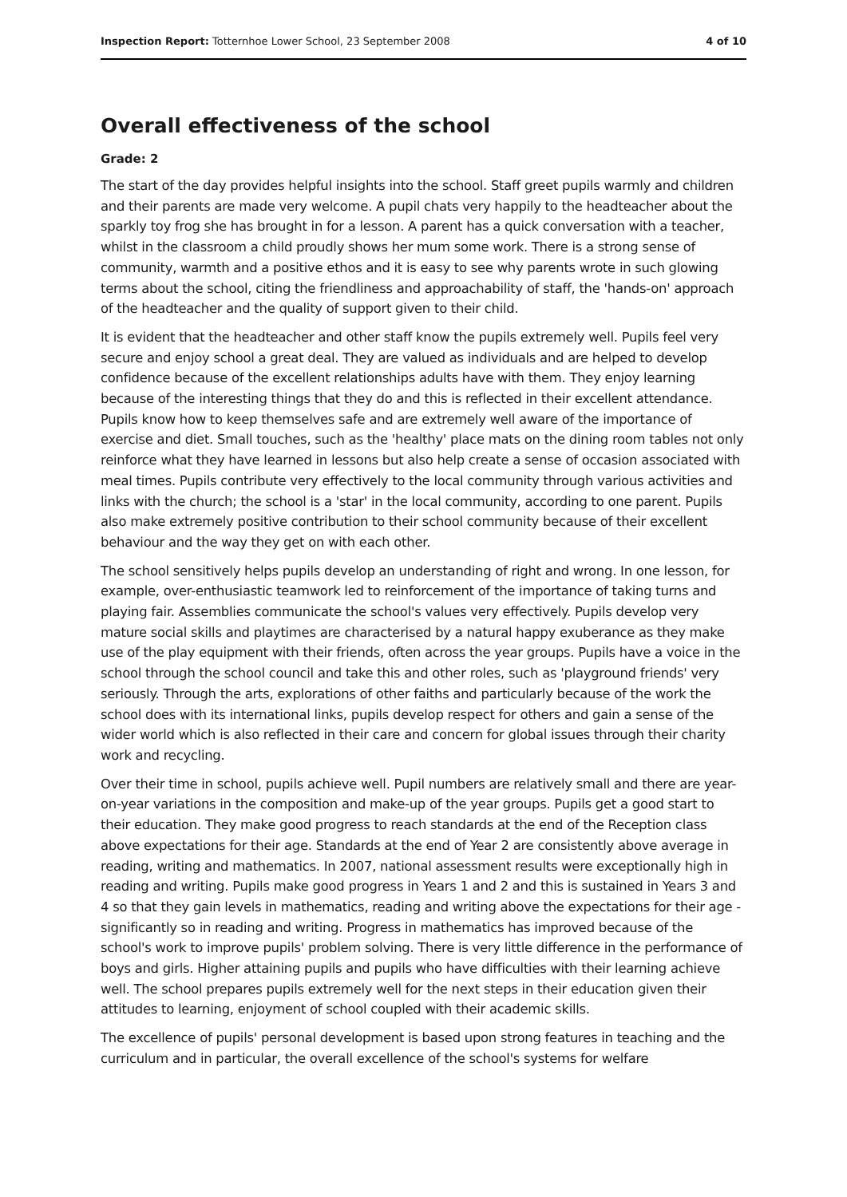Inspection Report: Totternhoe Lower School, 23 September 2008 4 of 10
Overall effectiveness of the school
Grade: 2
The start of the day provides helpful insights into the school. Staff greet pupils warmly and children and their parents are made very welcome. A pupil chats very happily to the headteacher about the sparkly toy frog she has brought in for a lesson. A parent has a quick conversation with a teacher, whilst in the classroom a child proudly shows her mum some work. There is a strong sense of community, warmth and a positive ethos and it is easy to see why parents wrote in such glowing terms about the school, citing the friendliness and approachability of staff, the 'hands-on' approach of the headteacher and the quality of support given to their child.
It is evident that the headteacher and other staff know the pupils extremely well. Pupils feel very secure and enjoy school a great deal. They are valued as individuals and are helped to develop confidence because of the excellent relationships adults have with them. They enjoy learning because of the interesting things that they do and this is reflected in their excellent attendance. Pupils know how to keep themselves safe and are extremely well aware of the importance of exercise and diet. Small touches, such as the 'healthy' place mats on the dining room tables not only reinforce what they have learned in lessons but also help create a sense of occasion associated with meal times. Pupils contribute very effectively to the local community through various activities and links with the church; the school is a 'star' in the local community, according to one parent. Pupils also make extremely positive contribution to their school community because of their excellent behaviour and the way they get on with each other.
The school sensitively helps pupils develop an understanding of right and wrong. In one lesson, for example, over-enthusiastic teamwork led to reinforcement of the importance of taking turns and playing fair. Assemblies communicate the school's values very effectively. Pupils develop very mature social skills and playtimes are characterised by a natural happy exuberance as they make use of the play equipment with their friends, often across the year groups. Pupils have a voice in the school through the school council and take this and other roles, such as 'playground friends' very seriously. Through the arts, explorations of other faiths and particularly because of the work the school does with its international links, pupils develop respect for others and gain a sense of the wider world which is also reflected in their care and concern for global issues through their charity work and recycling.
Over their time in school, pupils achieve well. Pupil numbers are relatively small and there are year-on-year variations in the composition and make-up of the year groups. Pupils get a good start to their education. They make good progress to reach standards at the end of the Reception class above expectations for their age. Standards at the end of Year 2 are consistently above average in reading, writing and mathematics. In 2007, national assessment results were exceptionally high in reading and writing. Pupils make good progress in Years 1 and 2 and this is sustained in Years 3 and 4 so that they gain levels in mathematics, reading and writing above the expectations for their age - significantly so in reading and writing. Progress in mathematics has improved because of the school's work to improve pupils' problem solving. There is very little difference in the performance of boys and girls. Higher attaining pupils and pupils who have difficulties with their learning achieve well. The school prepares pupils extremely well for the next steps in their education given their attitudes to learning, enjoyment of school coupled with their academic skills.
The excellence of pupils' personal development is based upon strong features in teaching and the curriculum and in particular, the overall excellence of the school's systems for welfare